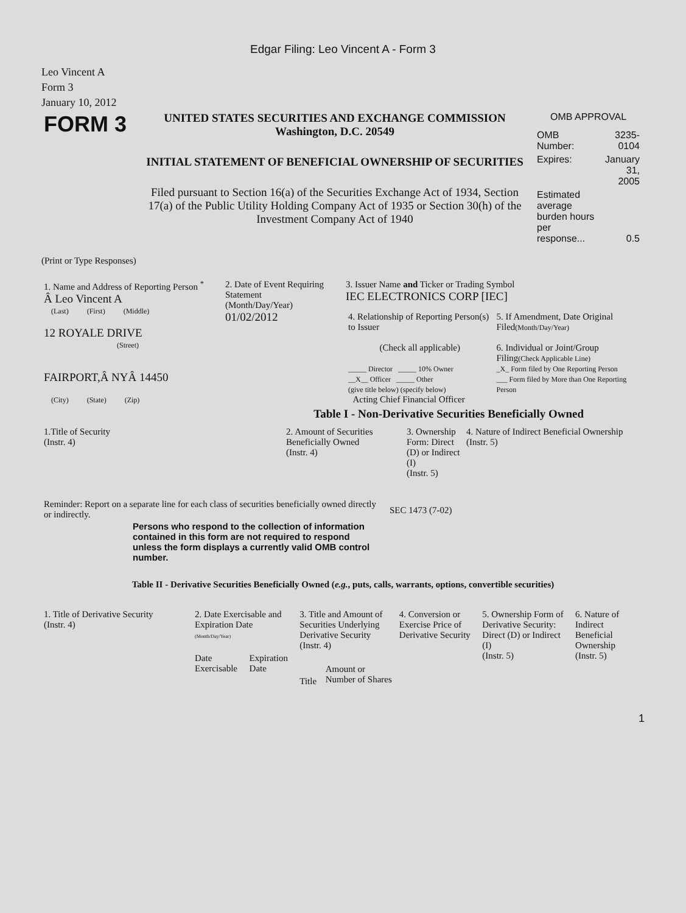Edgar Filing: Leo Vincent A - Form 3
Leo Vincent A
Form 3
January 10, 2012
| FORM 3 | UNITED STATES SECURITIES AND EXCHANGE COMMISSION Washington, D.C. 20549 INITIAL STATEMENT OF BENEFICIAL OWNERSHIP OF SECURITIES Filed pursuant to Section 16(a) of the Securities Exchange Act of 1934, Section 17(a) of the Public Utility Holding Company Act of 1935 or Section 30(h) of the Investment Company Act of 1940 | OMB APPROVAL / OMB Number: / 3235-0104 / / Expires: / January 31, 2005 / / Estimated average burden hours per response... / 0.5 / |
(Print or Type Responses)
| 1. Name and Address of Reporting Person <sup>*</sup> Â Leo Vincent A (Last) (First) (Middle) 12 ROYALE DRIVE (Street) FAIRPORT,Â NYÂ 14450 (City) (State) (Zip) | 2. Date of Event Requiring Statement (Month/Day/Year) 01/02/2012 | 3. Issuer Name and Ticker or Trading Symbol IEC ELECTRONICS CORP [IEC] / 4. Relationship of Reporting Person(s) to Issuer (Check all applicable) _____ Director _____ 10% Owner __X__ Officer _____ Other (give title below) (specify below) Acting Chief Financial Officer / 5. If Amendment, Date Original Filed (Month/Day/Year) 6. Individual or Joint/Group Filing (Check Applicable Line) _X_ Form filed by One Reporting Person ___ Form filed by More than One Reporting Person / |
Table I - Non-Derivative Securities Beneficially Owned
| 1.Title of Security (Instr. 4) | 2. Amount of Securities Beneficially Owned (Instr. 4) | 3. Ownership Form: Direct (D) or Indirect (I) (Instr. 5) | 4. Nature of Indirect Beneficial Ownership (Instr. 5) |
| --- | --- | --- | --- |
| Reminder: Report on a separate line for each class of securities beneficially owned directly or indirectly. | SEC 1473 (7-02) |
Persons who respond to the collection of information contained in this form are not required to respond unless the form displays a currently valid OMB control number.
Table II - Derivative Securities Beneficially Owned (e.g., puts, calls, warrants, options, convertible securities)
| 1. Title of Derivative Security (Instr. 4) | 2. Date Exercisable and Expiration Date (Month/Day/Year) | | 3. Title and Amount of Securities Underlying Derivative Security (Instr. 4) | | 4. Conversion or Exercise Price of Derivative Security | 5. Ownership Form of Derivative Security: Direct (D) or Indirect (I) (Instr. 5) | 6. Nature of Indirect Beneficial Ownership (Instr. 5) |
| --- | --- | --- | --- | --- | --- | --- | --- |
| | Date Exercisable | Expiration Date | Title | Amount or Number of Shares | | | |
1